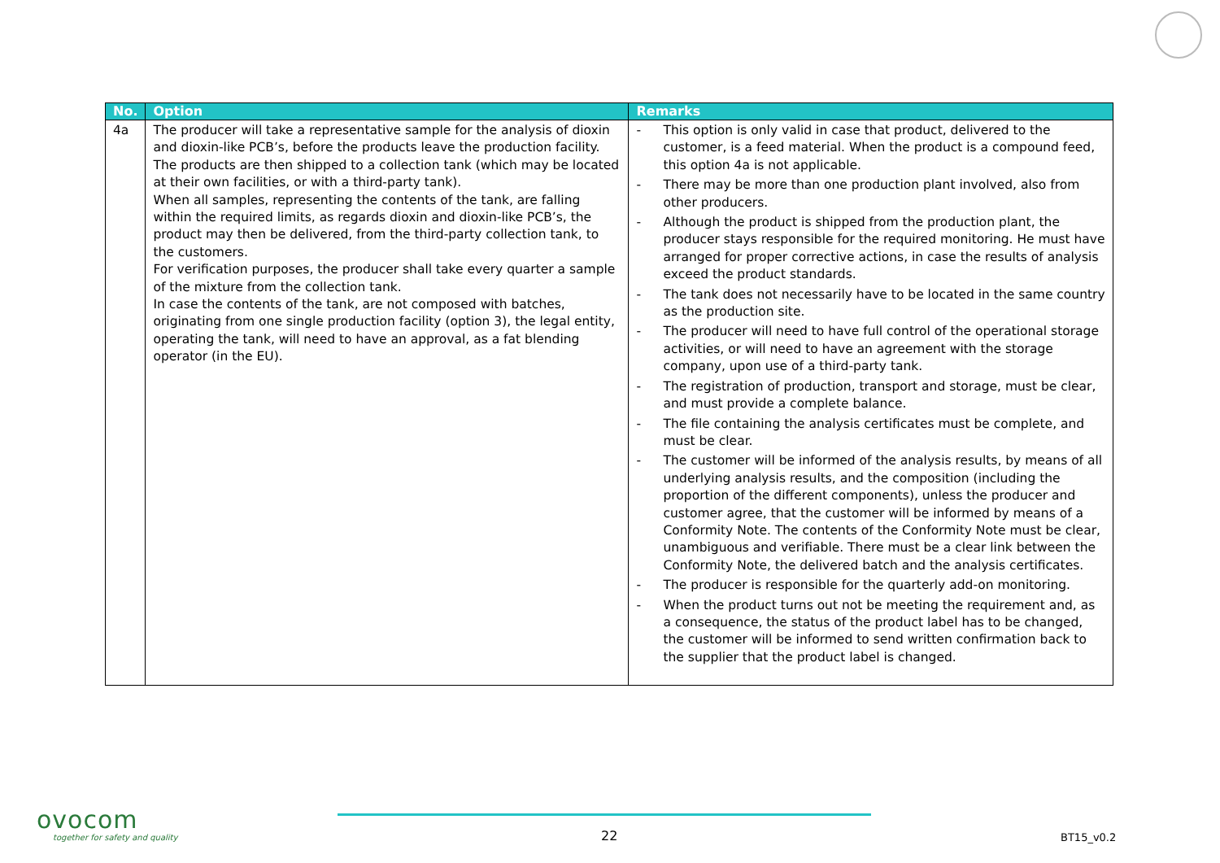| No. | Option | Remarks |
| --- | --- | --- |
| 4a | The producer will take a representative sample for the analysis of dioxin and dioxin-like PCB’s, before the products leave the production facility. The products are then shipped to a collection tank (which may be located at their own facilities, or with a third-party tank). When all samples, representing the contents of the tank, are falling within the required limits, as regards dioxin and dioxin-like PCB’s, the product may then be delivered, from the third-party collection tank, to the customers. For verification purposes, the producer shall take every quarter a sample of the mixture from the collection tank. In case the contents of the tank, are not composed with batches, originating from one single production facility (option 3), the legal entity, operating the tank, will need to have an approval, as a fat blending operator (in the EU). | - This option is only valid in case that product, delivered to the customer, is a feed material. When the product is a compound feed, this option 4a is not applicable. - There may be more than one production plant involved, also from other producers. - Although the product is shipped from the production plant, the producer stays responsible for the required monitoring. He must have arranged for proper corrective actions, in case the results of analysis exceed the product standards. - The tank does not necessarily have to be located in the same country as the production site. - The producer will need to have full control of the operational storage activities, or will need to have an agreement with the storage company, upon use of a third-party tank. - The registration of production, transport and storage, must be clear, and must provide a complete balance. - The file containing the analysis certificates must be complete, and must be clear. - The customer will be informed of the analysis results, by means of all underlying analysis results, and the composition (including the proportion of the different components), unless the producer and customer agree, that the customer will be informed by means of a Conformity Note. The contents of the Conformity Note must be clear, unambiguous and verifiable. There must be a clear link between the Conformity Note, the delivered batch and the analysis certificates. - The producer is responsible for the quarterly add-on monitoring. - When the product turns out not be meeting the requirement and, as a consequence, the status of the product label has to be changed, the customer will be informed to send written confirmation back to the supplier that the product label is changed. |
ovocom
together for safety and quality
22 BT15_v0.2